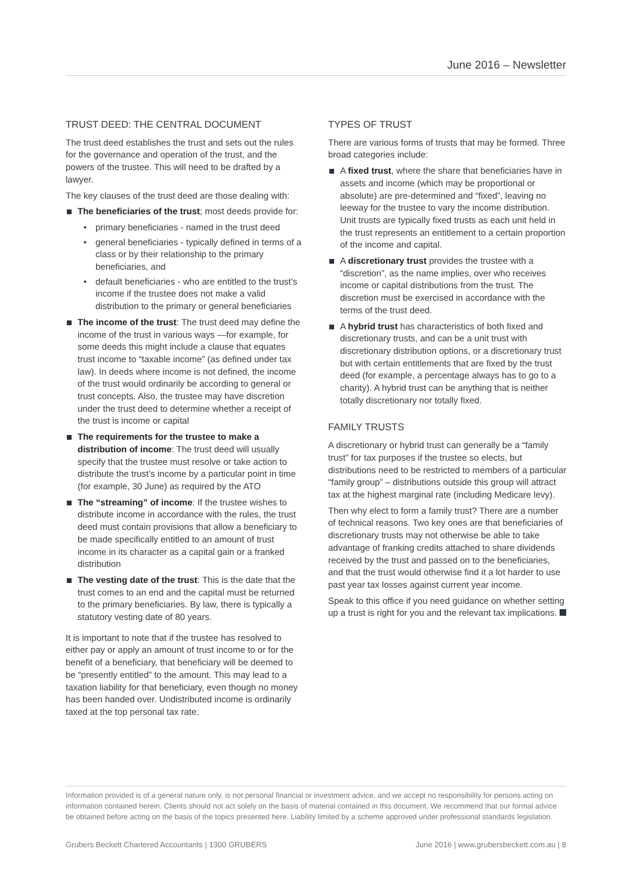June 2016 – Newsletter
TRUST DEED: THE CENTRAL DOCUMENT
The trust deed establishes the trust and sets out the rules for the governance and operation of the trust, and the powers of the trustee. This will need to be drafted by a lawyer.
The key clauses of the trust deed are those dealing with:
The beneficiaries of the trust; most deeds provide for:
• primary beneficiaries - named in the trust deed
• general beneficiaries - typically defined in terms of a class or by their relationship to the primary beneficiaries, and
• default beneficiaries - who are entitled to the trust’s income if the trustee does not make a valid distribution to the primary or general beneficiaries
The income of the trust: The trust deed may define the income of the trust in various ways —for example, for some deeds this might include a clause that equates trust income to “taxable income” (as defined under tax law). In deeds where income is not defined, the income of the trust would ordinarily be according to general or trust concepts. Also, the trustee may have discretion under the trust deed to determine whether a receipt of the trust is income or capital
The requirements for the trustee to make a distribution of income: The trust deed will usually specify that the trustee must resolve or take action to distribute the trust’s income by a particular point in time (for example, 30 June) as required by the ATO
The “streaming” of income: If the trustee wishes to distribute income in accordance with the rules, the trust deed must contain provisions that allow a beneficiary to be made specifically entitled to an amount of trust income in its character as a capital gain or a franked distribution
The vesting date of the trust: This is the date that the trust comes to an end and the capital must be returned to the primary beneficiaries. By law, there is typically a statutory vesting date of 80 years.
It is important to note that if the trustee has resolved to either pay or apply an amount of trust income to or for the benefit of a beneficiary, that beneficiary will be deemed to be “presently entitled” to the amount. This may lead to a taxation liability for that beneficiary, even though no money has been handed over. Undistributed income is ordinarily taxed at the top personal tax rate.
TYPES OF TRUST
There are various forms of trusts that may be formed. Three broad categories include:
A fixed trust, where the share that beneficiaries have in assets and income (which may be proportional or absolute) are pre-determined and “fixed”, leaving no leeway for the trustee to vary the income distribution. Unit trusts are typically fixed trusts as each unit held in the trust represents an entitlement to a certain proportion of the income and capital.
A discretionary trust provides the trustee with a “discretion”, as the name implies, over who receives income or capital distributions from the trust. The discretion must be exercised in accordance with the terms of the trust deed.
A hybrid trust has characteristics of both fixed and discretionary trusts, and can be a unit trust with discretionary distribution options, or a discretionary trust but with certain entitlements that are fixed by the trust deed (for example, a percentage always has to go to a charity). A hybrid trust can be anything that is neither totally discretionary nor totally fixed.
FAMILY TRUSTS
A discretionary or hybrid trust can generally be a “family trust” for tax purposes if the trustee so elects, but distributions need to be restricted to members of a particular “family group” – distributions outside this group will attract tax at the highest marginal rate (including Medicare levy).
Then why elect to form a family trust? There are a number of technical reasons. Two key ones are that beneficiaries of discretionary trusts may not otherwise be able to take advantage of franking credits attached to share dividends received by the trust and passed on to the beneficiaries, and that the trust would otherwise find it a lot harder to use past year tax losses against current year income.
Speak to this office if you need guidance on whether setting up a trust is right for you and the relevant tax implications.
Information provided is of a general nature only, is not personal financial or investment advice, and we accept no responsibility for persons acting on information contained herein. Clients should not act solely on the basis of material contained in this document. We recommend that our formal advice be obtained before acting on the basis of the topics presented here. Liability limited by a scheme approved under professional standards legislation.
Grubers Beckett Chartered Accountants | 1300 GRUBERS June 2016 | www.grubersbeckett.com.au | 8